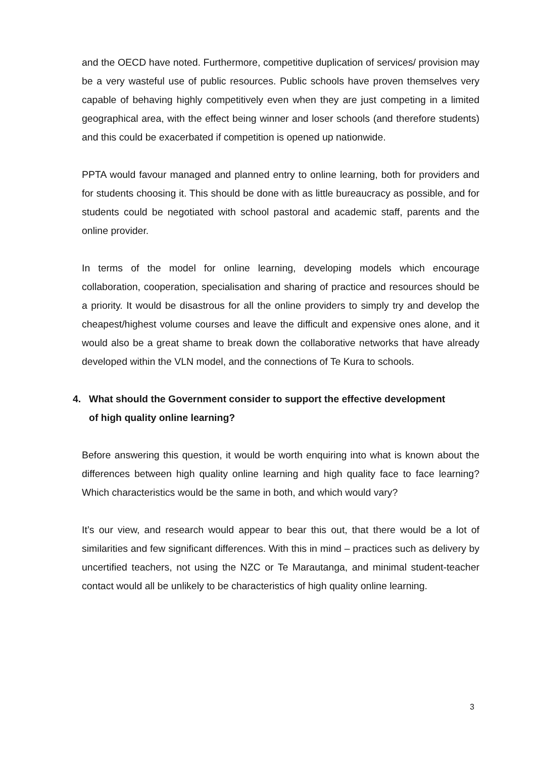and the OECD have noted. Furthermore, competitive duplication of services/ provision may be a very wasteful use of public resources. Public schools have proven themselves very capable of behaving highly competitively even when they are just competing in a limited geographical area, with the effect being winner and loser schools (and therefore students) and this could be exacerbated if competition is opened up nationwide.
PPTA would favour managed and planned entry to online learning, both for providers and for students choosing it. This should be done with as little bureaucracy as possible, and for students could be negotiated with school pastoral and academic staff, parents and the online provider.
In terms of the model for online learning, developing models which encourage collaboration, cooperation, specialisation and sharing of practice and resources should be a priority. It would be disastrous for all the online providers to simply try and develop the cheapest/highest volume courses and leave the difficult and expensive ones alone, and it would also be a great shame to break down the collaborative networks that have already developed within the VLN model, and the connections of Te Kura to schools.
4. What should the Government consider to support the effective development
of high quality online learning?
Before answering this question, it would be worth enquiring into what is known about the differences between high quality online learning and high quality face to face learning? Which characteristics would be the same in both, and which would vary?
It’s our view, and research would appear to bear this out, that there would be a lot of similarities and few significant differences. With this in mind – practices such as delivery by uncertified teachers, not using the NZC or Te Marautanga, and minimal student-teacher contact would all be unlikely to be characteristics of high quality online learning.
3